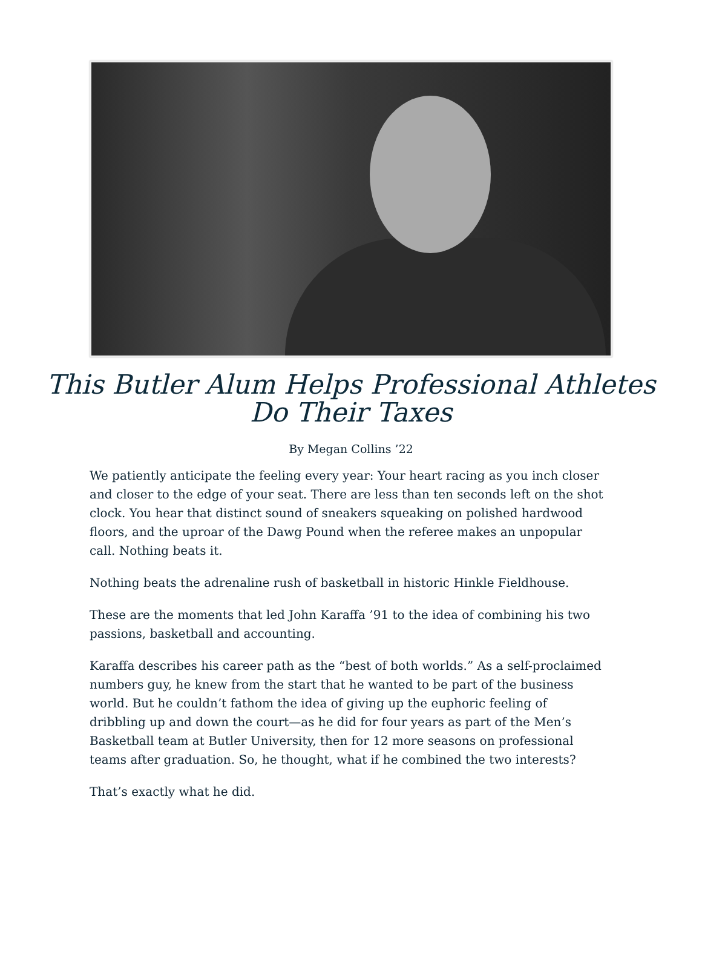This Butler Alum Helps Professional Athletes Do Their Taxes
By Megan Collins ’22
We patiently anticipate the feeling every year: Your heart racing as you inch closer and closer to the edge of your seat. There are less than ten seconds left on the shot clock. You hear that distinct sound of sneakers squeaking on polished hardwood floors, and the uproar of the Dawg Pound when the referee makes an unpopular call. Nothing beats it.
Nothing beats the adrenaline rush of basketball in historic Hinkle Fieldhouse.
These are the moments that led John Karaffa ’91 to the idea of combining his two passions, basketball and accounting.
Karaffa describes his career path as the “best of both worlds.” As a self-proclaimed numbers guy, he knew from the start that he wanted to be part of the business world. But he couldn’t fathom the idea of giving up the euphoric feeling of dribbling up and down the court—as he did for four years as part of the Men’s Basketball team at Butler University, then for 12 more seasons on professional teams after graduation. So, he thought, what if he combined the two interests?
That’s exactly what he did.